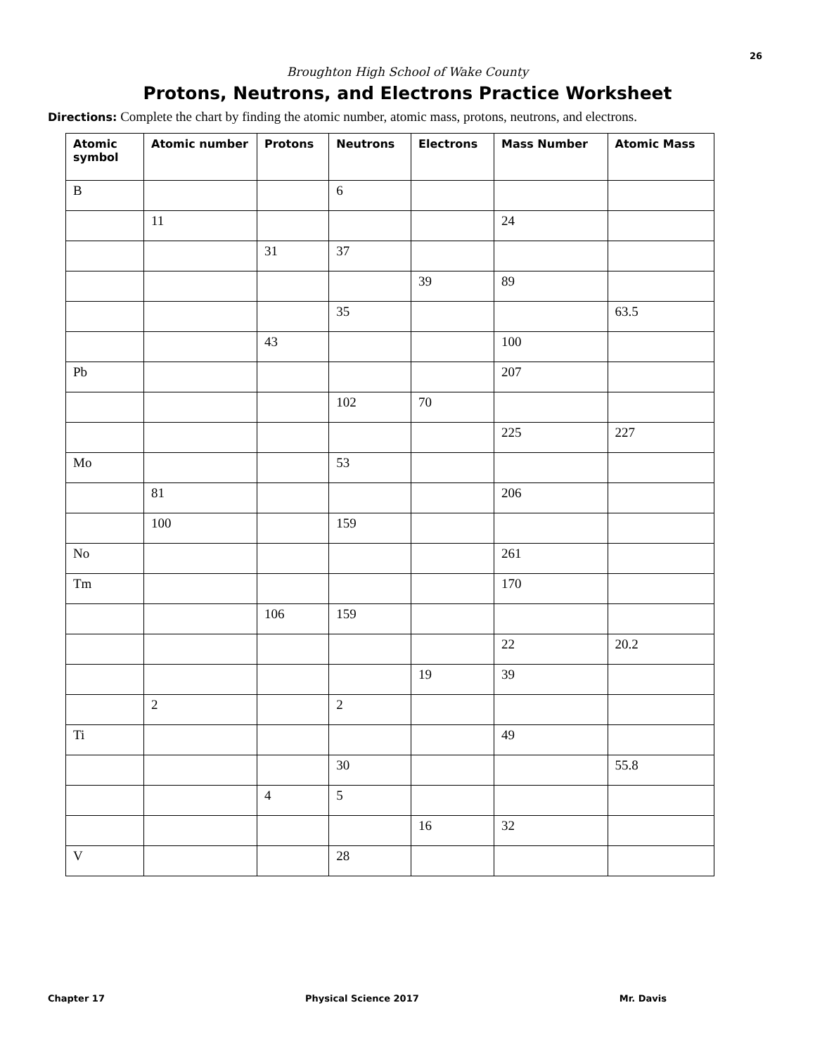26
Broughton High School of Wake County
Protons, Neutrons, and Electrons Practice Worksheet
Directions: Complete the chart by finding the atomic number, atomic mass, protons, neutrons, and electrons.
| Atomic symbol | Atomic number | Protons | Neutrons | Electrons | Mass Number | Atomic Mass |
| --- | --- | --- | --- | --- | --- | --- |
| B | | | 6 | | | |
| | 11 | | | | 24 | |
| | | 31 | 37 | | | |
| | | | | 39 | 89 | |
| | | | 35 | | | 63.5 |
| | | 43 | | | 100 | |
| Pb | | | | | 207 | |
| | | | 102 | 70 | | |
| | | | | | 225 | 227 |
| Mo | | | 53 | | | |
| | 81 | | | | 206 | |
| | 100 | | 159 | | | |
| No | | | | | 261 | |
| Tm | | | | | 170 | |
| | | 106 | 159 | | | |
| | | | | | 22 | 20.2 |
| | | | | 19 | 39 | |
| | 2 | | 2 | | | |
| Ti | | | | | 49 | |
| | | | 30 | | | 55.8 |
| | | 4 | 5 | | | |
| | | | | 16 | 32 | |
| V | | | 28 | | | |
Chapter 17 Physical Science 2017 Mr. Davis